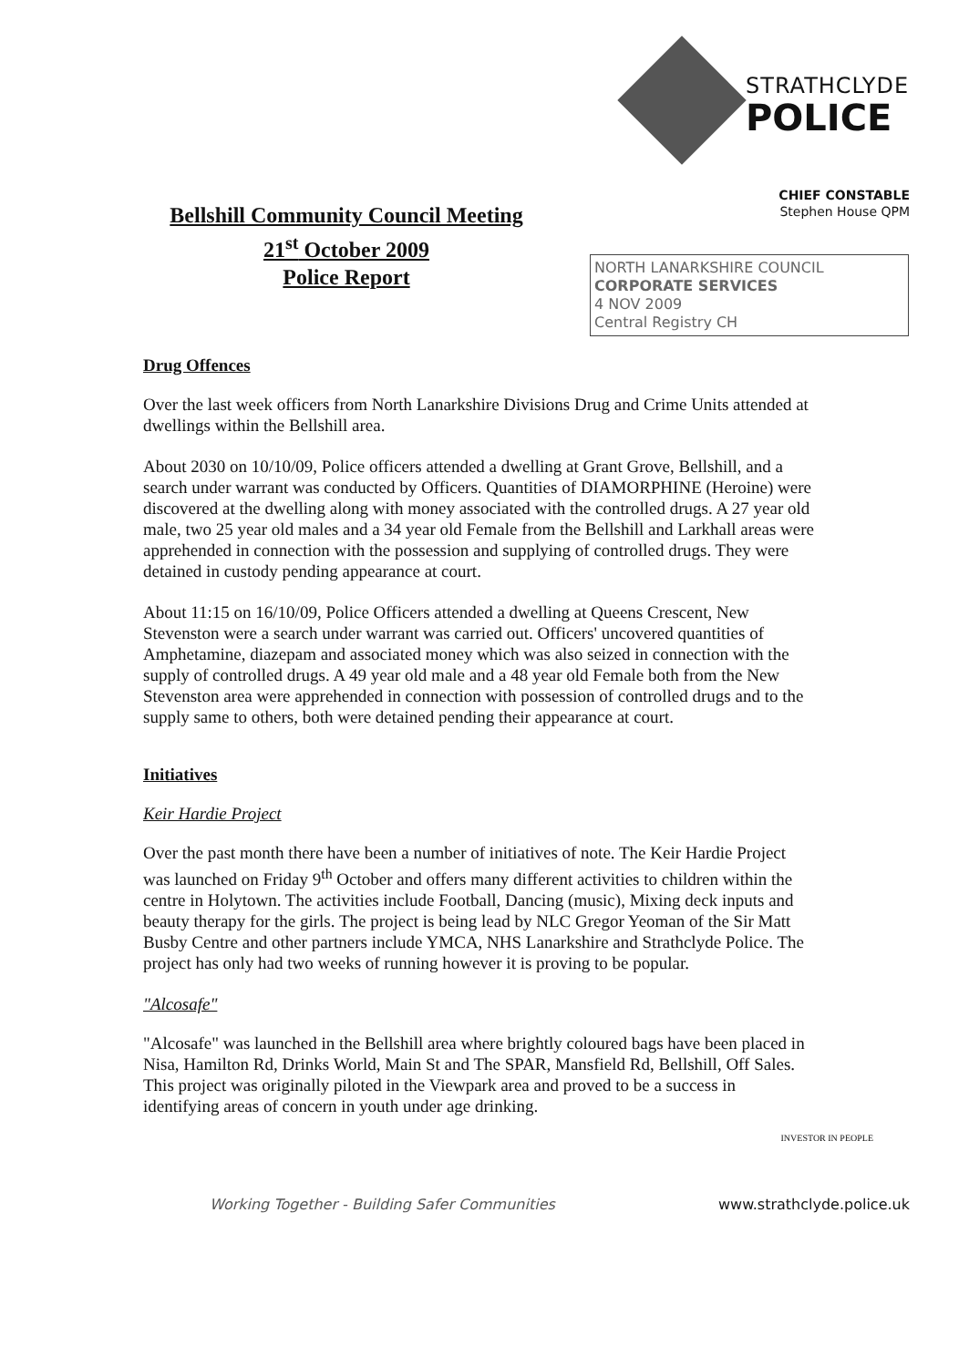STRATHCLYDE
POLICE
CHIEF CONSTABLE
Stephen House QPM
Bellshill Community Council Meeting
21<sup>st</sup> October 2009
Police Report
NORTH LANARKSHIRE COUNCIL
CORPORATE SERVICES
4 NOV 2009
Central Registry CH
Drug Offences
Over the last week officers from North Lanarkshire Divisions Drug and Crime Units attended at dwellings within the Bellshill area.
About 2030 on 10/10/09, Police officers attended a dwelling at Grant Grove, Bellshill, and a search under warrant was conducted by Officers. Quantities of DIAMORPHINE (Heroine) were discovered at the dwelling along with money associated with the controlled drugs. A 27 year old male, two 25 year old males and a 34 year old Female from the Bellshill and Larkhall areas were apprehended in connection with the possession and supplying of controlled drugs. They were detained in custody pending appearance at court.
About 11:15 on 16/10/09, Police Officers attended a dwelling at Queens Crescent, New Stevenston were a search under warrant was carried out. Officers' uncovered quantities of Amphetamine, diazepam and associated money which was also seized in connection with the supply of controlled drugs. A 49 year old male and a 48 year old Female both from the New Stevenston area were apprehended in connection with possession of controlled drugs and to the supply same to others, both were detained pending their appearance at court.
Initiatives
Keir Hardie Project
Over the past month there have been a number of initiatives of note. The Keir Hardie Project was launched on Friday 9<sup>th</sup> October and offers many different activities to children within the centre in Holytown. The activities include Football, Dancing (music), Mixing deck inputs and beauty therapy for the girls. The project is being lead by NLC Gregor Yeoman of the Sir Matt Busby Centre and other partners include YMCA, NHS Lanarkshire and Strathclyde Police. The project has only had two weeks of running however it is proving to be popular.
"Alcosafe"
"Alcosafe" was launched in the Bellshill area where brightly coloured bags have been placed in Nisa, Hamilton Rd, Drinks World, Main St and The SPAR, Mansfield Rd, Bellshill, Off Sales. This project was originally piloted in the Viewpark area and proved to be a success in identifying areas of concern in youth under age drinking.
INVESTOR IN PEOPLE
Working Together - Building Safer Communities www.strathclyde.police.uk